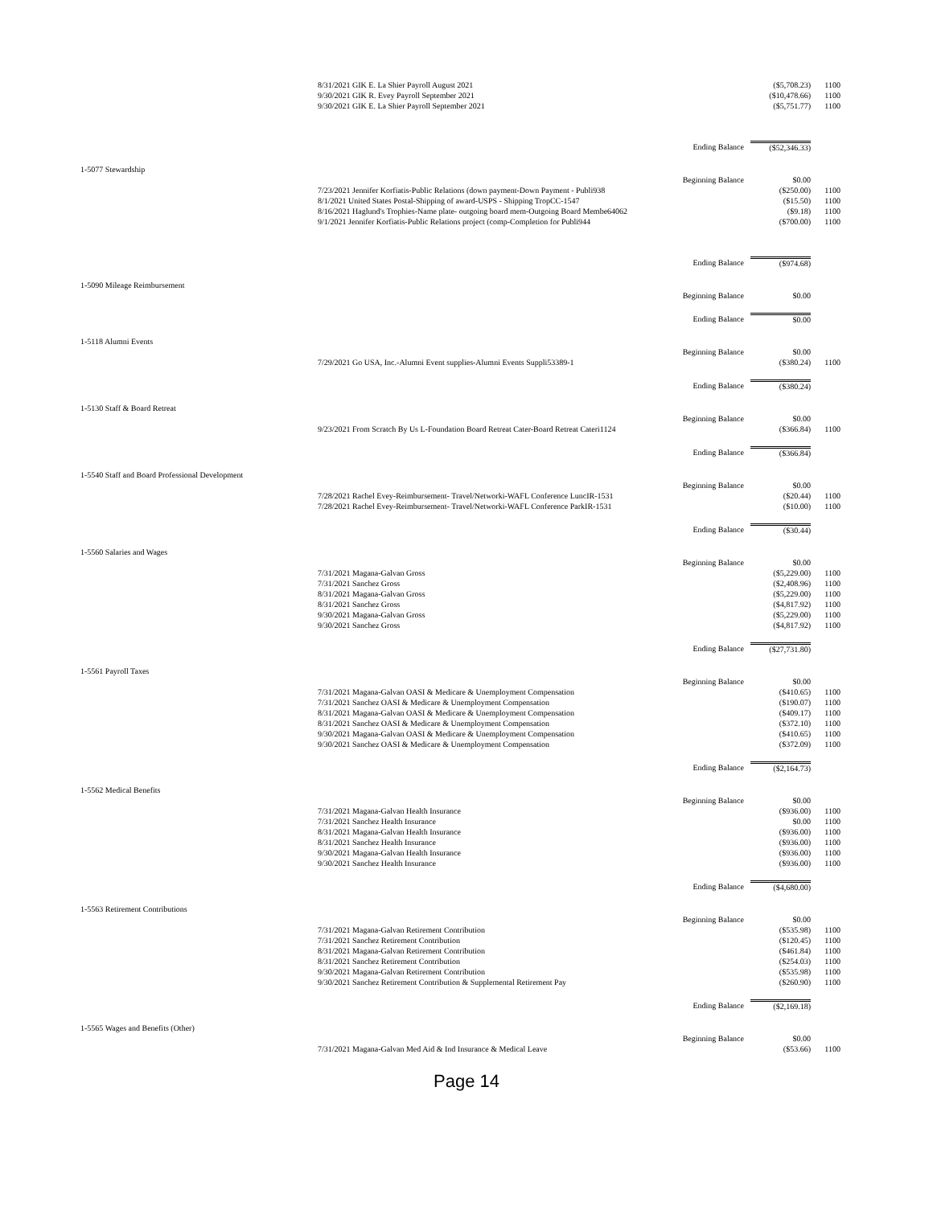| | 8/31/2021 GIK E. La Shier Payroll August 2021 | | ($5,708.23) | 1100 |
| | 9/30/2021 GIK R. Evey Payroll September 2021 | | ($10,478.66) | 1100 |
| | 9/30/2021 GIK E. La Shier Payroll September 2021 | | ($5,751.77) | 1100 |
| | | Ending Balance | ($52,346.33) | |
| 1-5077 Stewardship | | | | |
| | | Beginning Balance | $0.00 | |
| | 7/23/2021 Jennifer Korfiatis-Public Relations (down payment-Down Payment - Publi938 | | ($250.00) | 1100 |
| | 8/1/2021 United States Postal-Shipping of award-USPS - Shipping TropCC-1547 | | ($15.50) | 1100 |
| | 8/16/2021 Haglund's Trophies-Name plate- outgoing board mem-Outgoing Board Membe64062 | | ($9.18) | 1100 |
| | 9/1/2021 Jennifer Korfiatis-Public Relations project (comp-Completion for Publi944 | | ($700.00) | 1100 |
| | | Ending Balance | ($974.68) | |
| 1-5090 Mileage Reimbursement | | | | |
| | | Beginning Balance | $0.00 | |
| | | Ending Balance | $0.00 | |
| 1-5118 Alumni Events | | | | |
| | | Beginning Balance | $0.00 | |
| | 7/29/2021 Go USA, Inc.-Alumni Event supplies-Alumni Events Suppli53389-1 | | ($380.24) | 1100 |
| | | Ending Balance | ($380.24) | |
| 1-5130 Staff & Board Retreat | | | | |
| | | Beginning Balance | $0.00 | |
| | 9/23/2021 From Scratch By Us L-Foundation Board Retreat Cater-Board Retreat Cateri1124 | | ($366.84) | 1100 |
| | | Ending Balance | ($366.84) | |
| 1-5540 Staff and Board Professional Development | | | | |
| | | Beginning Balance | $0.00 | |
| | 7/28/2021 Rachel Evey-Reimbursement- Travel/Networki-WAFL Conference LuncIR-1531 | | ($20.44) | 1100 |
| | 7/28/2021 Rachel Evey-Reimbursement- Travel/Networki-WAFL Conference ParkIR-1531 | | ($10.00) | 1100 |
| | | Ending Balance | ($30.44) | |
| 1-5560 Salaries and Wages | | | | |
| | | Beginning Balance | $0.00 | |
| | 7/31/2021 Magana-Galvan Gross | | ($5,229.00) | 1100 |
| | 7/31/2021 Sanchez Gross | | ($2,408.96) | 1100 |
| | 8/31/2021 Magana-Galvan Gross | | ($5,229.00) | 1100 |
| | 8/31/2021 Sanchez Gross | | ($4,817.92) | 1100 |
| | 9/30/2021 Magana-Galvan Gross | | ($5,229.00) | 1100 |
| | 9/30/2021 Sanchez Gross | | ($4,817.92) | 1100 |
| | | Ending Balance | ($27,731.80) | |
| 1-5561 Payroll Taxes | | | | |
| | | Beginning Balance | $0.00 | |
| | 7/31/2021 Magana-Galvan OASI & Medicare & Unemployment Compensation | | ($410.65) | 1100 |
| | 7/31/2021 Sanchez OASI & Medicare & Unemployment Compensation | | ($190.07) | 1100 |
| | 8/31/2021 Magana-Galvan OASI & Medicare & Unemployment Compensation | | ($409.17) | 1100 |
| | 8/31/2021 Sanchez OASI & Medicare & Unemployment Compensation | | ($372.10) | 1100 |
| | 9/30/2021 Magana-Galvan OASI & Medicare & Unemployment Compensation | | ($410.65) | 1100 |
| | 9/30/2021 Sanchez OASI & Medicare & Unemployment Compensation | | ($372.09) | 1100 |
| | | Ending Balance | ($2,164.73) | |
| 1-5562 Medical Benefits | | | | |
| | | Beginning Balance | $0.00 | |
| | 7/31/2021 Magana-Galvan Health Insurance | | ($936.00) | 1100 |
| | 7/31/2021 Sanchez Health Insurance | | $0.00 | 1100 |
| | 8/31/2021 Magana-Galvan Health Insurance | | ($936.00) | 1100 |
| | 8/31/2021 Sanchez Health Insurance | | ($936.00) | 1100 |
| | 9/30/2021 Magana-Galvan Health Insurance | | ($936.00) | 1100 |
| | 9/30/2021 Sanchez Health Insurance | | ($936.00) | 1100 |
| | | Ending Balance | ($4,680.00) | |
| 1-5563 Retirement Contributions | | | | |
| | | Beginning Balance | $0.00 | |
| | 7/31/2021 Magana-Galvan Retirement Contribution | | ($535.98) | 1100 |
| | 7/31/2021 Sanchez Retirement Contribution | | ($120.45) | 1100 |
| | 8/31/2021 Magana-Galvan Retirement Contribution | | ($461.84) | 1100 |
| | 8/31/2021 Sanchez Retirement Contribution | | ($254.03) | 1100 |
| | 9/30/2021 Magana-Galvan Retirement Contribution | | ($535.98) | 1100 |
| | 9/30/2021 Sanchez Retirement Contribution & Supplemental Retirement Pay | | ($260.90) | 1100 |
| | | Ending Balance | ($2,169.18) | |
| 1-5565 Wages and Benefits (Other) | | | | |
| | | Beginning Balance | $0.00 | |
| | 7/31/2021 Magana-Galvan Med Aid & Ind Insurance & Medical Leave | | ($53.66) | 1100 |
Page 14